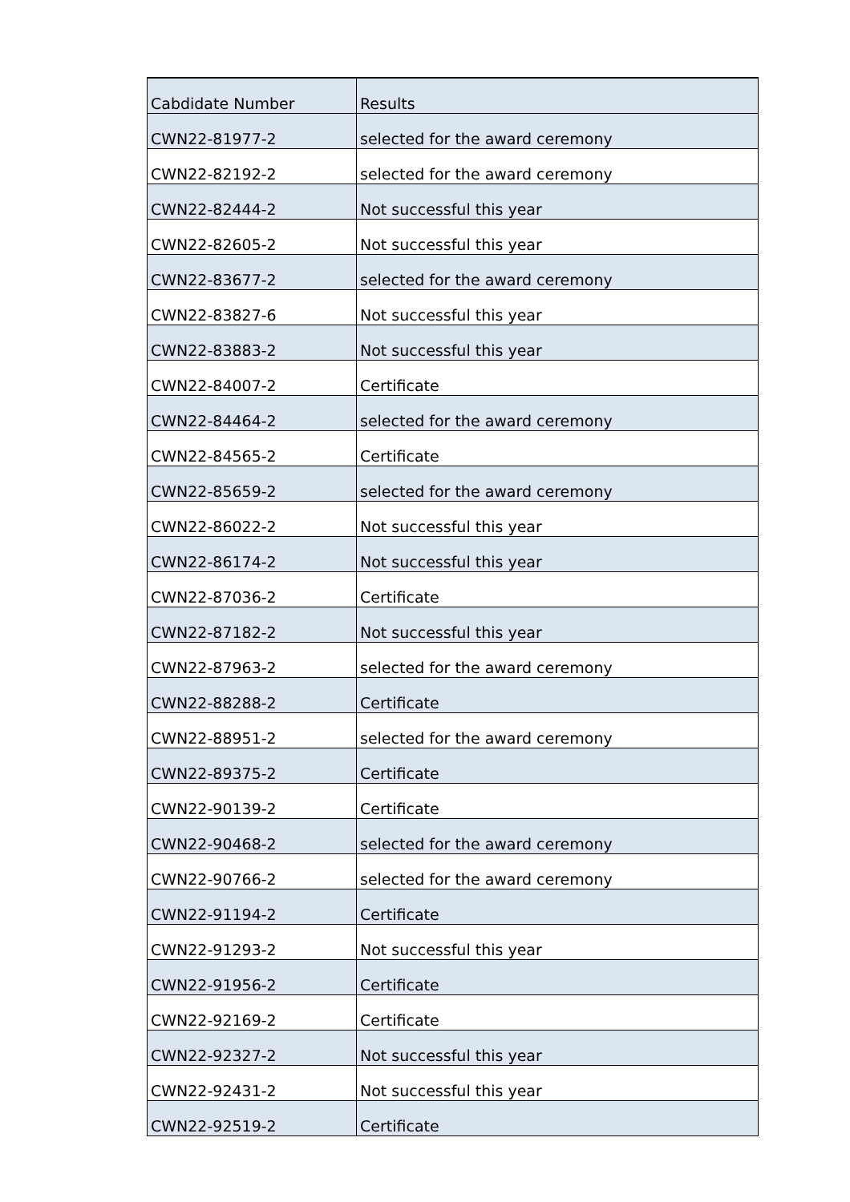| Cabdidate Number | Results |
| --- | --- |
| CWN22-81977-2 | selected for the award ceremony |
| CWN22-82192-2 | selected for the award ceremony |
| CWN22-82444-2 | Not successful this year |
| CWN22-82605-2 | Not successful this year |
| CWN22-83677-2 | selected for the award ceremony |
| CWN22-83827-6 | Not successful this year |
| CWN22-83883-2 | Not successful this year |
| CWN22-84007-2 | Certificate |
| CWN22-84464-2 | selected for the award ceremony |
| CWN22-84565-2 | Certificate |
| CWN22-85659-2 | selected for the award ceremony |
| CWN22-86022-2 | Not successful this year |
| CWN22-86174-2 | Not successful this year |
| CWN22-87036-2 | Certificate |
| CWN22-87182-2 | Not successful this year |
| CWN22-87963-2 | selected for the award ceremony |
| CWN22-88288-2 | Certificate |
| CWN22-88951-2 | selected for the award ceremony |
| CWN22-89375-2 | Certificate |
| CWN22-90139-2 | Certificate |
| CWN22-90468-2 | selected for the award ceremony |
| CWN22-90766-2 | selected for the award ceremony |
| CWN22-91194-2 | Certificate |
| CWN22-91293-2 | Not successful this year |
| CWN22-91956-2 | Certificate |
| CWN22-92169-2 | Certificate |
| CWN22-92327-2 | Not successful this year |
| CWN22-92431-2 | Not successful this year |
| CWN22-92519-2 | Certificate |